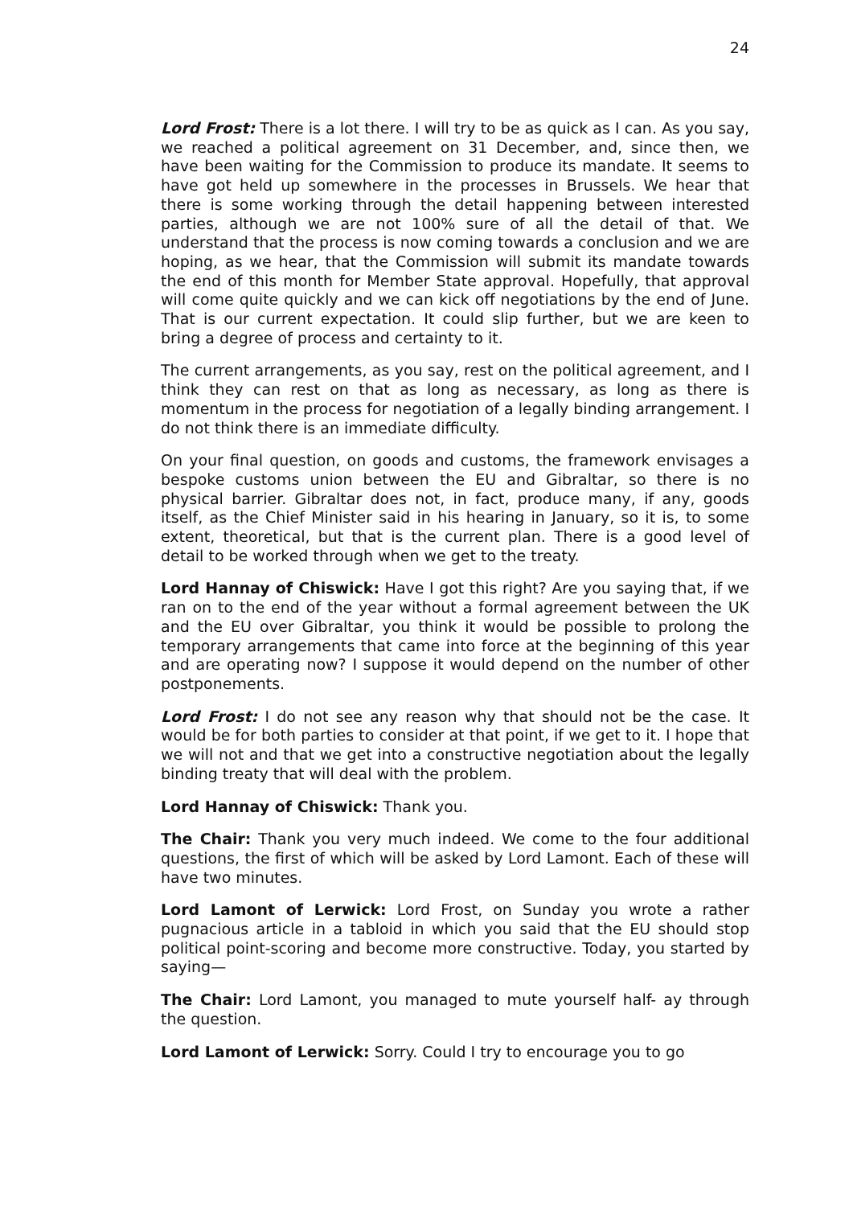24
Lord Frost: There is a lot there. I will try to be as quick as I can. As you say, we reached a political agreement on 31 December, and, since then, we have been waiting for the Commission to produce its mandate. It seems to have got held up somewhere in the processes in Brussels. We hear that there is some working through the detail happening between interested parties, although we are not 100% sure of all the detail of that. We understand that the process is now coming towards a conclusion and we are hoping, as we hear, that the Commission will submit its mandate towards the end of this month for Member State approval. Hopefully, that approval will come quite quickly and we can kick off negotiations by the end of June. That is our current expectation. It could slip further, but we are keen to bring a degree of process and certainty to it.
The current arrangements, as you say, rest on the political agreement, and I think they can rest on that as long as necessary, as long as there is momentum in the process for negotiation of a legally binding arrangement. I do not think there is an immediate difficulty.
On your final question, on goods and customs, the framework envisages a bespoke customs union between the EU and Gibraltar, so there is no physical barrier. Gibraltar does not, in fact, produce many, if any, goods itself, as the Chief Minister said in his hearing in January, so it is, to some extent, theoretical, but that is the current plan. There is a good level of detail to be worked through when we get to the treaty.
Lord Hannay of Chiswick: Have I got this right? Are you saying that, if we ran on to the end of the year without a formal agreement between the UK and the EU over Gibraltar, you think it would be possible to prolong the temporary arrangements that came into force at the beginning of this year and are operating now? I suppose it would depend on the number of other postponements.
Lord Frost: I do not see any reason why that should not be the case. It would be for both parties to consider at that point, if we get to it. I hope that we will not and that we get into a constructive negotiation about the legally binding treaty that will deal with the problem.
Lord Hannay of Chiswick: Thank you.
The Chair: Thank you very much indeed. We come to the four additional questions, the first of which will be asked by Lord Lamont. Each of these will have two minutes.
Lord Lamont of Lerwick: Lord Frost, on Sunday you wrote a rather pugnacious article in a tabloid in which you said that the EU should stop political point-scoring and become more constructive. Today, you started by saying—
The Chair: Lord Lamont, you managed to mute yourself half- ay through the question.
Lord Lamont of Lerwick: Sorry. Could I try to encourage you to go